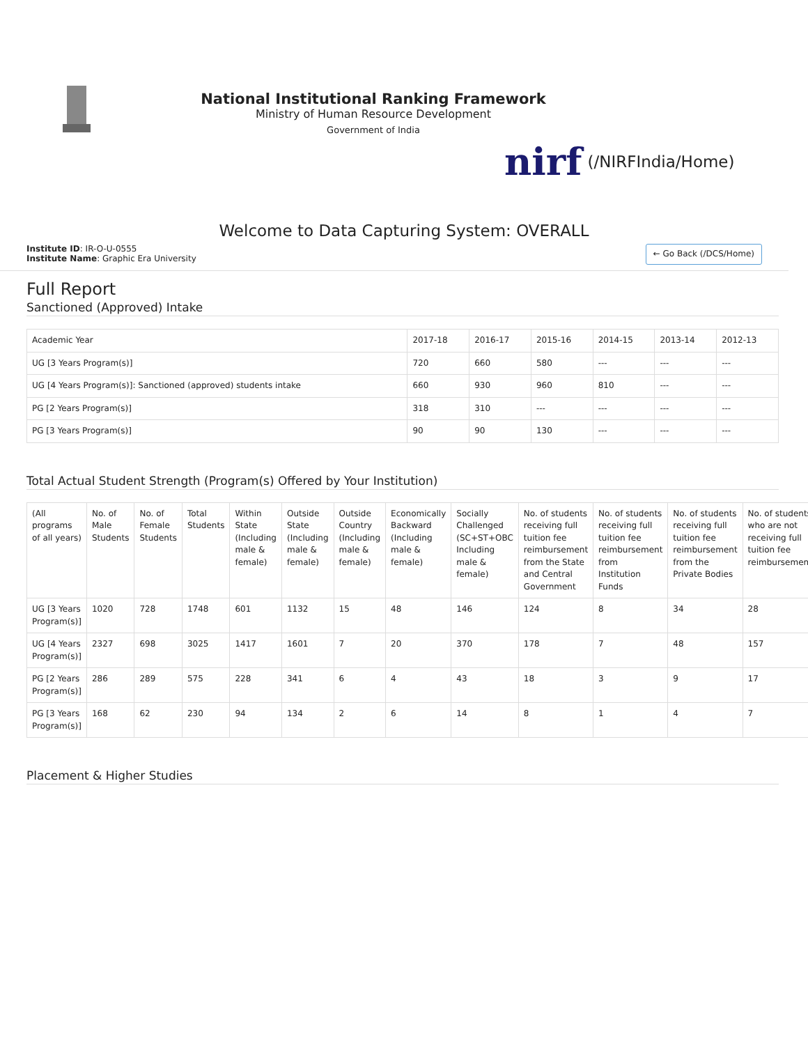National Institutional Ranking Framework
Ministry of Human Resource Development
Government of India
nirf (/NIRFIndia/Home)
Welcome to Data Capturing System: OVERALL
Institute ID: IR-O-U-0555
Institute Name: Graphic Era University
← Go Back (/DCS/Home)
Full Report
Sanctioned (Approved) Intake
| Academic Year | 2017-18 | 2016-17 | 2015-16 | 2014-15 | 2013-14 | 2012-13 |
| --- | --- | --- | --- | --- | --- | --- |
| UG [3 Years Program(s)] | 720 | 660 | 580 | --- | --- | --- |
| UG [4 Years Program(s)]: Sanctioned (approved) students intake | 660 | 930 | 960 | 810 | --- | --- |
| PG [2 Years Program(s)] | 318 | 310 | --- | --- | --- | --- |
| PG [3 Years Program(s)] | 90 | 90 | 130 | --- | --- | --- |
Total Actual Student Strength (Program(s) Offered by Your Institution)
| (All programs of all years) | No. of Male Students | No. of Female Students | Total Students | Within State (Including male & female) | Outside State (Including male & female) | Outside Country (Including male & female) | Economically Backward (Including male & female) | Socially Challenged (SC+ST+OBC Including male & female) | No. of students receiving full tuition fee reimbursement from the State and Central Government | No. of students receiving full tuition fee reimbursement from Institution Funds | No. of students receiving full tuition fee reimbursement from the Private Bodies | No. of students who are not receiving full tuition fee reimbursement |
| --- | --- | --- | --- | --- | --- | --- | --- | --- | --- | --- | --- | --- |
| UG [3 Years Program(s)] | 1020 | 728 | 1748 | 601 | 1132 | 15 | 48 | 146 | 124 | 8 | 34 | 28 |
| UG [4 Years Program(s)] | 2327 | 698 | 3025 | 1417 | 1601 | 7 | 20 | 370 | 178 | 7 | 48 | 157 |
| PG [2 Years Program(s)] | 286 | 289 | 575 | 228 | 341 | 6 | 4 | 43 | 18 | 3 | 9 | 17 |
| PG [3 Years Program(s)] | 168 | 62 | 230 | 94 | 134 | 2 | 6 | 14 | 8 | 1 | 4 | 7 |
Placement & Higher Studies